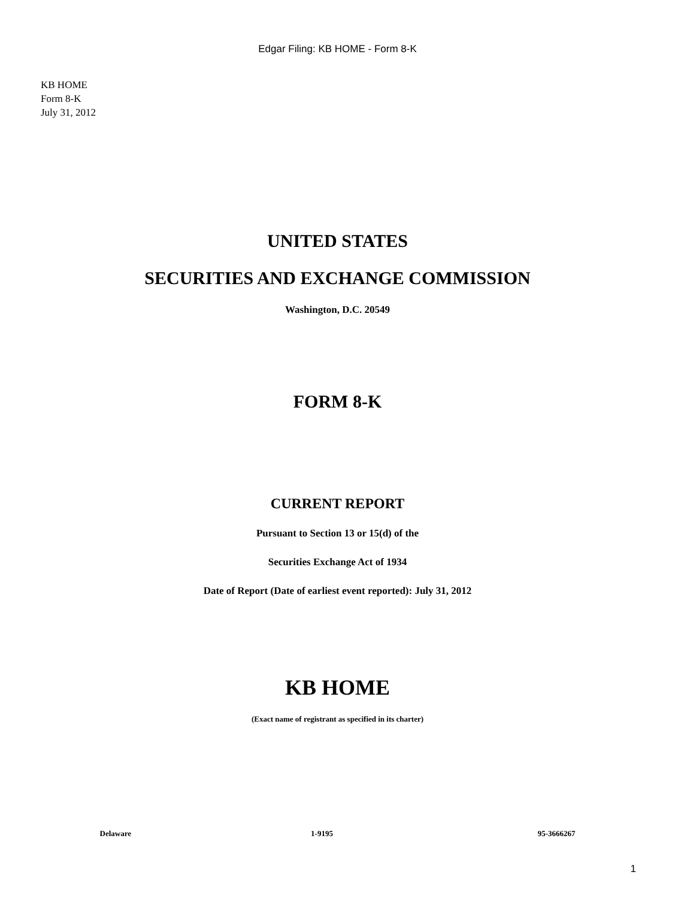Edgar Filing: KB HOME - Form 8-K
KB HOME
Form 8-K
July 31, 2012
UNITED STATES
SECURITIES AND EXCHANGE COMMISSION
Washington, D.C. 20549
FORM 8-K
CURRENT REPORT
Pursuant to Section 13 or 15(d) of the
Securities Exchange Act of 1934
Date of Report (Date of earliest event reported): July 31, 2012
KB HOME
(Exact name of registrant as specified in its charter)
| Delaware | 1-9195 | 95-3666267 |
1